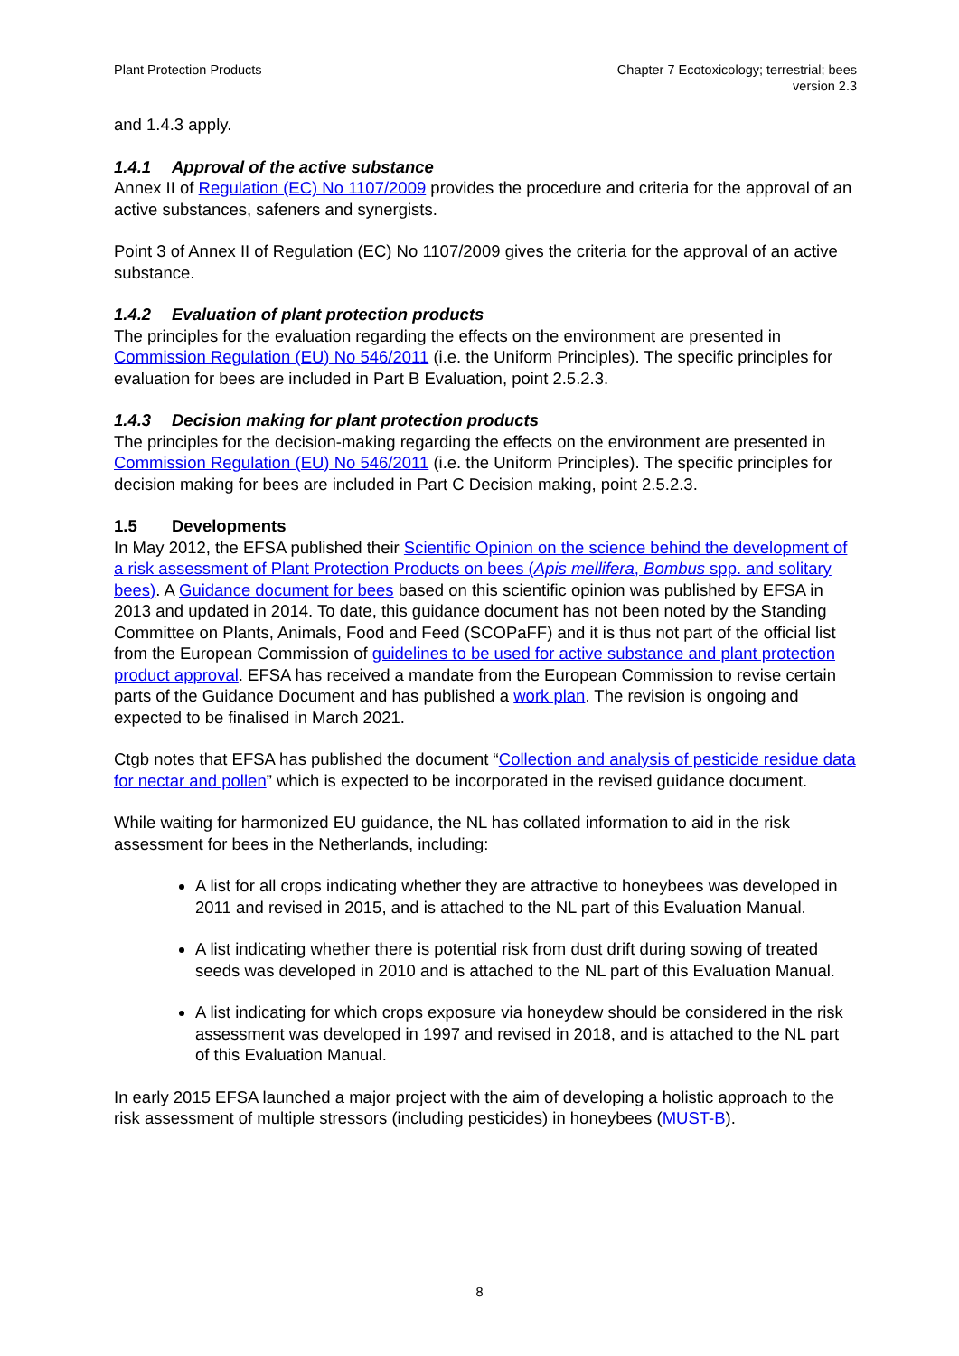Plant Protection Products Chapter 7 Ecotoxicology; terrestrial; bees
version 2.3
and 1.4.3 apply.
1.4.1 Approval of the active substance
Annex II of Regulation (EC) No 1107/2009 provides the procedure and criteria for the approval of an active substances, safeners and synergists.
Point 3 of Annex II of Regulation (EC) No 1107/2009 gives the criteria for the approval of an active substance.
1.4.2 Evaluation of plant protection products
The principles for the evaluation regarding the effects on the environment are presented in Commission Regulation (EU) No 546/2011 (i.e. the Uniform Principles). The specific principles for evaluation for bees are included in Part B Evaluation, point 2.5.2.3.
1.4.3 Decision making for plant protection products
The principles for the decision-making regarding the effects on the environment are presented in Commission Regulation (EU) No 546/2011 (i.e. the Uniform Principles). The specific principles for decision making for bees are included in Part C Decision making, point 2.5.2.3.
1.5 Developments
In May 2012, the EFSA published their Scientific Opinion on the science behind the development of a risk assessment of Plant Protection Products on bees (Apis mellifera, Bombus spp. and solitary bees). A Guidance document for bees based on this scientific opinion was published by EFSA in 2013 and updated in 2014. To date, this guidance document has not been noted by the Standing Committee on Plants, Animals, Food and Feed (SCOPaFF) and it is thus not part of the official list from the European Commission of guidelines to be used for active substance and plant protection product approval. EFSA has received a mandate from the European Commission to revise certain parts of the Guidance Document and has published a work plan. The revision is ongoing and expected to be finalised in March 2021.
Ctgb notes that EFSA has published the document “Collection and analysis of pesticide residue data for nectar and pollen” which is expected to be incorporated in the revised guidance document.
While waiting for harmonized EU guidance, the NL has collated information to aid in the risk assessment for bees in the Netherlands, including:
A list for all crops indicating whether they are attractive to honeybees was developed in 2011 and revised in 2015, and is attached to the NL part of this Evaluation Manual.
A list indicating whether there is potential risk from dust drift during sowing of treated seeds was developed in 2010 and is attached to the NL part of this Evaluation Manual.
A list indicating for which crops exposure via honeydew should be considered in the risk assessment was developed in 1997 and revised in 2018, and is attached to the NL part of this Evaluation Manual.
In early 2015 EFSA launched a major project with the aim of developing a holistic approach to the risk assessment of multiple stressors (including pesticides) in honeybees (MUST-B).
8